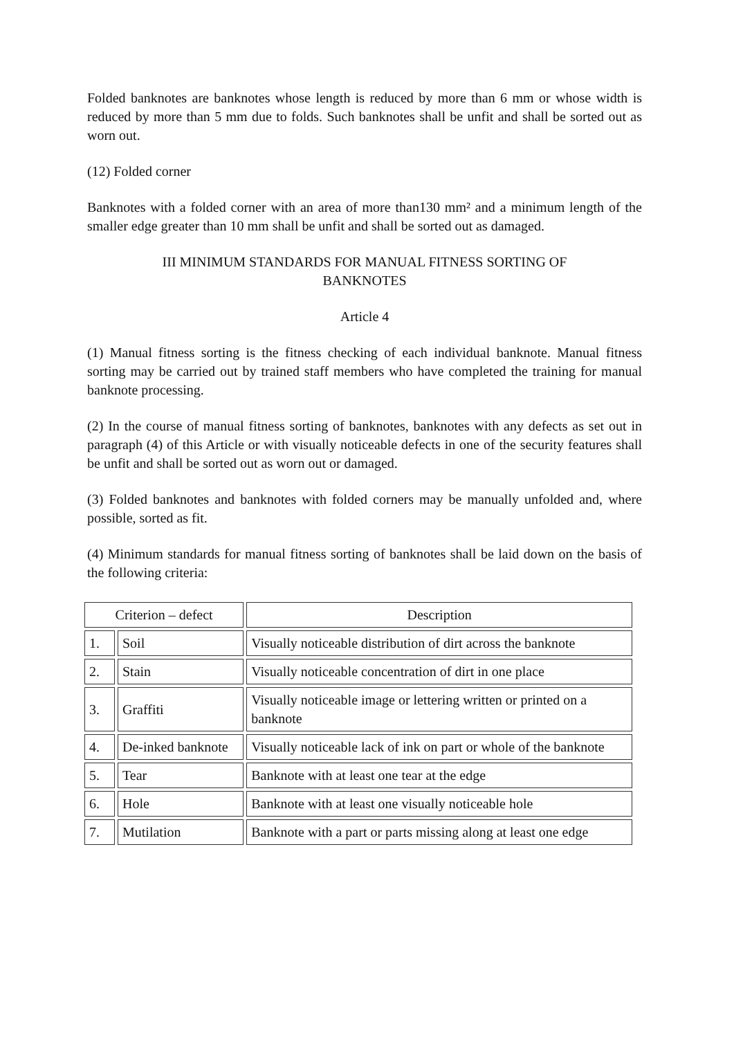Folded banknotes are banknotes whose length is reduced by more than 6 mm or whose width is reduced by more than 5 mm due to folds. Such banknotes shall be unfit and shall be sorted out as worn out.
(12) Folded corner
Banknotes with a folded corner with an area of more than130 mm² and a minimum length of the smaller edge greater than 10 mm shall be unfit and shall be sorted out as damaged.
III MINIMUM STANDARDS FOR MANUAL FITNESS SORTING OF
BANKNOTES
Article 4
(1) Manual fitness sorting is the fitness checking of each individual banknote. Manual fitness sorting may be carried out by trained staff members who have completed the training for manual banknote processing.
(2) In the course of manual fitness sorting of banknotes, banknotes with any defects as set out in paragraph (4) of this Article or with visually noticeable defects in one of the security features shall be unfit and shall be sorted out as worn out or damaged.
(3) Folded banknotes and banknotes with folded corners may be manually unfolded and, where possible, sorted as fit.
(4) Minimum standards for manual fitness sorting of banknotes shall be laid down on the basis of the following criteria:
| Criterion – defect | | Description |
| --- | --- | --- |
| 1. | Soil | Visually noticeable distribution of dirt across the banknote |
| 2. | Stain | Visually noticeable concentration of dirt in one place |
| 3. | Graffiti | Visually noticeable image or lettering written or printed on a banknote |
| 4. | De-inked banknote | Visually noticeable lack of ink on part or whole of the banknote |
| 5. | Tear | Banknote with at least one tear at the edge |
| 6. | Hole | Banknote with at least one visually noticeable hole |
| 7. | Mutilation | Banknote with a part or parts missing along at least one edge |